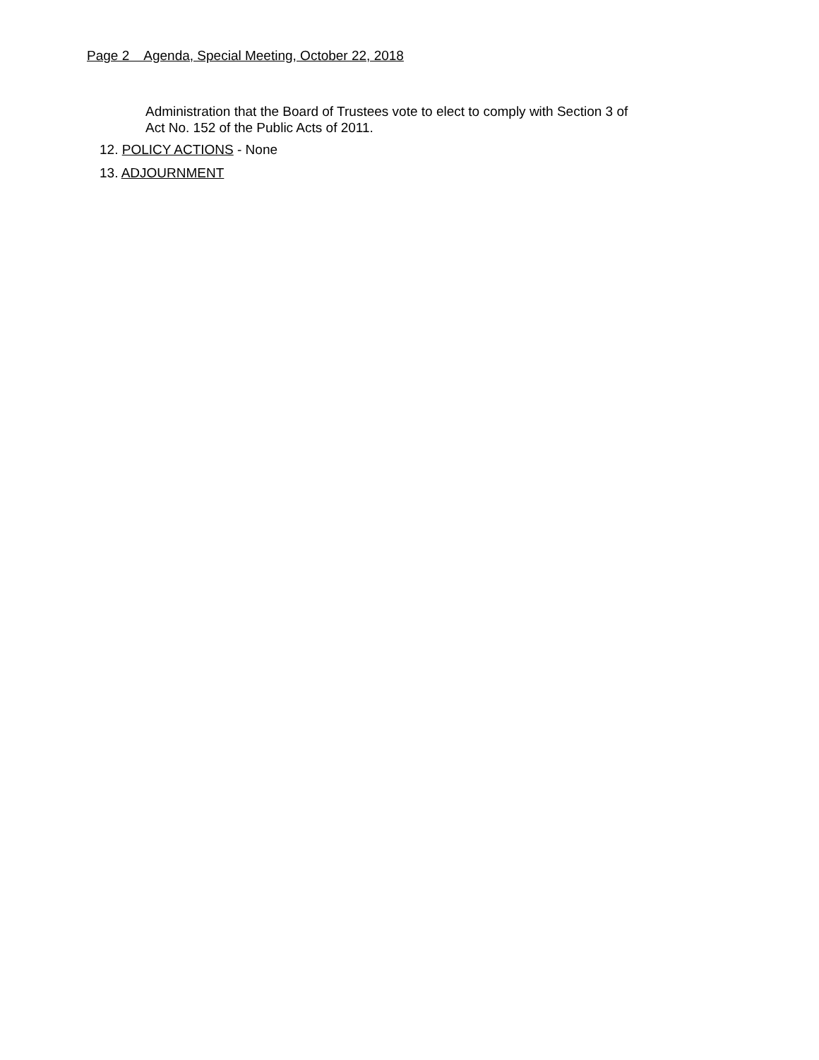Page 2 Agenda, Special Meeting, October 22, 2018
Administration that the Board of Trustees vote to elect to comply with Section 3 of
Act No. 152 of the Public Acts of 2011.
12. POLICY ACTIONS - None
13. ADJOURNMENT